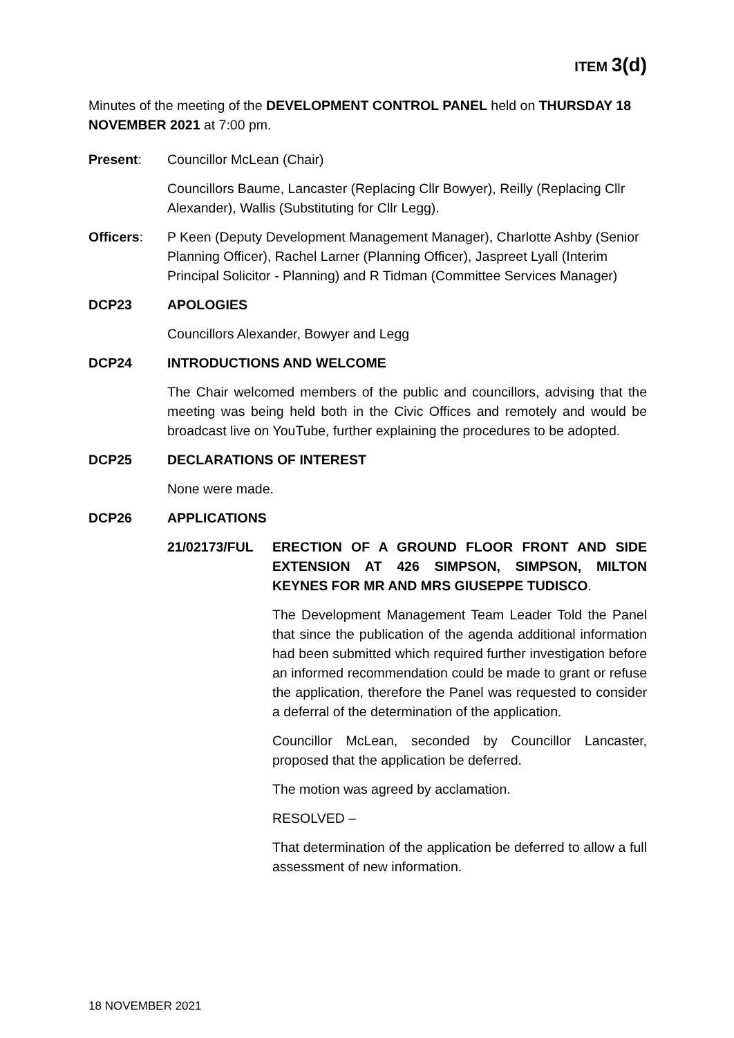ITEM 3(d)
Minutes of the meeting of the DEVELOPMENT CONTROL PANEL held on THURSDAY 18 NOVEMBER 2021 at 7:00 pm.
Present: Councillor McLean (Chair)
Councillors Baume, Lancaster (Replacing Cllr Bowyer), Reilly (Replacing Cllr Alexander), Wallis (Substituting for Cllr Legg).
Officers: P Keen (Deputy Development Management Manager), Charlotte Ashby (Senior Planning Officer), Rachel Larner (Planning Officer), Jaspreet Lyall (Interim Principal Solicitor - Planning) and R Tidman (Committee Services Manager)
DCP23 APOLOGIES
Councillors Alexander, Bowyer and Legg
DCP24 INTRODUCTIONS AND WELCOME
The Chair welcomed members of the public and councillors, advising that the meeting was being held both in the Civic Offices and remotely and would be broadcast live on YouTube, further explaining the procedures to be adopted.
DCP25 DECLARATIONS OF INTEREST
None were made.
DCP26 APPLICATIONS
21/02173/FUL ERECTION OF A GROUND FLOOR FRONT AND SIDE EXTENSION AT 426 SIMPSON, SIMPSON, MILTON KEYNES FOR MR AND MRS GIUSEPPE TUDISCO.
The Development Management Team Leader Told the Panel that since the publication of the agenda additional information had been submitted which required further investigation before an informed recommendation could be made to grant or refuse the application, therefore the Panel was requested to consider a deferral of the determination of the application.
Councillor McLean, seconded by Councillor Lancaster, proposed that the application be deferred.
The motion was agreed by acclamation.
RESOLVED –
That determination of the application be deferred to allow a full assessment of new information.
18 NOVEMBER 2021